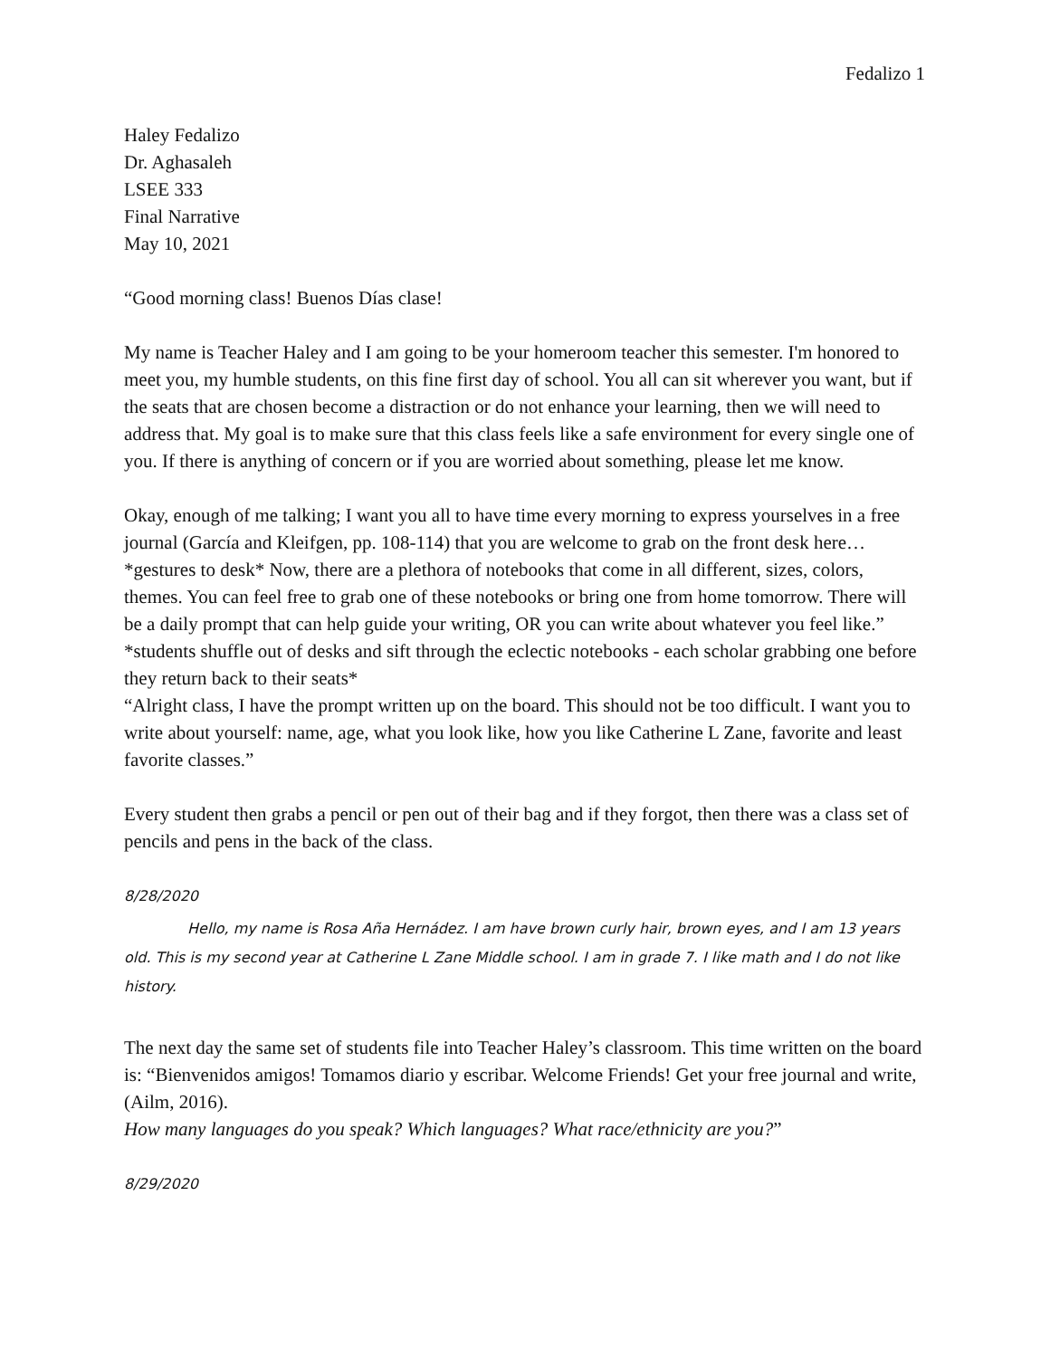Fedalizo 1
Haley Fedalizo
Dr. Aghasaleh
LSEE 333
Final Narrative
May 10, 2021
“Good morning class! Buenos Días clase!
My name is Teacher Haley and I am going to be your homeroom teacher this semester. I'm honored to meet you, my humble students, on this fine first day of school. You all can sit wherever you want, but if the seats that are chosen become a distraction or do not enhance your learning, then we will need to address that. My goal is to make sure that this class feels like a safe environment for every single one of you. If there is anything of concern or if you are worried about something, please let me know.
Okay, enough of me talking; I want you all to have time every morning to express yourselves in a free journal (García and Kleifgen, pp. 108-114) that you are welcome to grab on the front desk here… *gestures to desk* Now, there are a plethora of notebooks that come in all different, sizes, colors, themes. You can feel free to grab one of these notebooks or bring one from home tomorrow. There will be a daily prompt that can help guide your writing, OR you can write about whatever you feel like.”
*students shuffle out of desks and sift through the eclectic notebooks - each scholar grabbing one before they return back to their seats*
“Alright class, I have the prompt written up on the board. This should not be too difficult. I want you to write about yourself: name, age, what you look like, how you like Catherine L Zane, favorite and least favorite classes.”
Every student then grabs a pencil or pen out of their bag and if they forgot, then there was a class set of pencils and pens in the back of the class.
8/28/2020
Hello, my name is Rosa Aña Hernádez. I am have brown curly hair, brown eyes, and I am 13 years old. This is my second year at Catherine L Zane Middle school. I am in grade 7. I like math and I do not like history.
The next day the same set of students file into Teacher Haley’s classroom. This time written on the board is: “Bienvenidos amigos! Tomamos diario y escribar. Welcome Friends! Get your free journal and write, (Ailm, 2016).
How many languages do you speak? Which languages? What race/ethnicity are you?”
8/29/2020